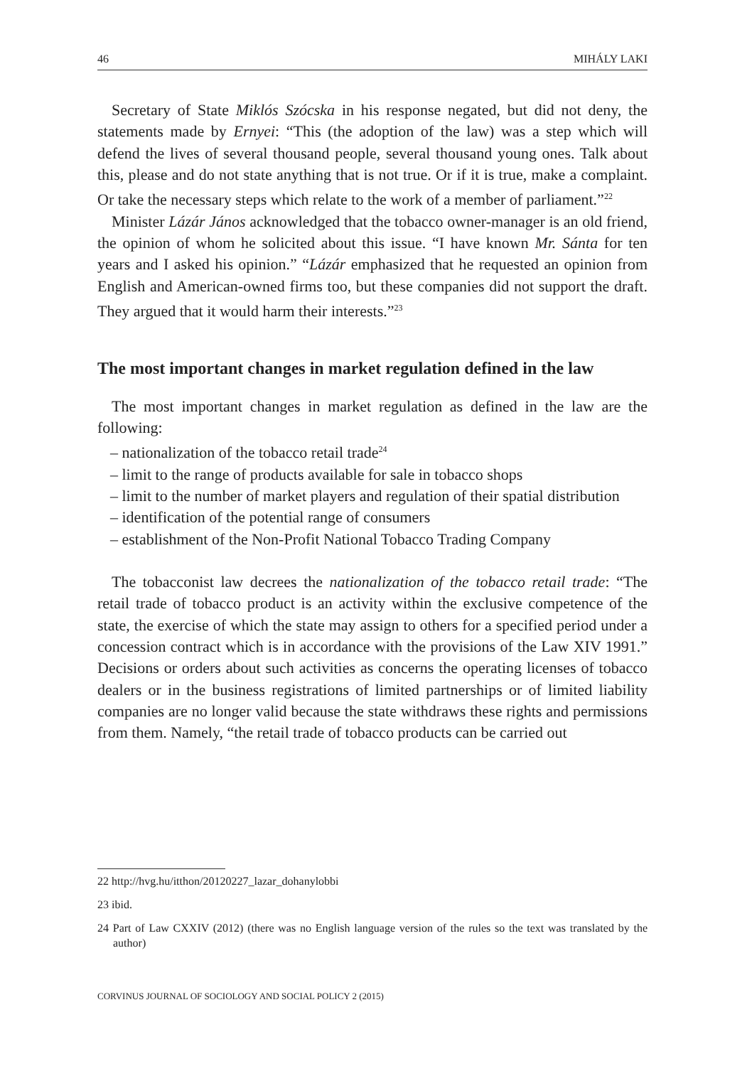46 MIHÁLY LAKI
Secretary of State Miklós Szócska in his response negated, but did not deny, the statements made by Ernyei: “This (the adoption of the law) was a step which will defend the lives of several thousand people, several thousand young ones. Talk about this, please and do not state anything that is not true. Or if it is true, make a complaint. Or take the necessary steps which relate to the work of a member of parliament.”<sup>22</sup>
Minister Lázár János acknowledged that the tobacco owner-manager is an old friend, the opinion of whom he solicited about this issue. “I have known Mr. Sánta for ten years and I asked his opinion.” “Lázár emphasized that he requested an opinion from English and American-owned firms too, but these companies did not support the draft. They argued that it would harm their interests.”<sup>23</sup>
The most important changes in market regulation defined in the law
The most important changes in market regulation as defined in the law are the following:
– nationalization of the tobacco retail trade<sup>24</sup>
– limit to the range of products available for sale in tobacco shops
– limit to the number of market players and regulation of their spatial distribution
– identification of the potential range of consumers
– establishment of the Non-Profit National Tobacco Trading Company
The tobacconist law decrees the nationalization of the tobacco retail trade: “The retail trade of tobacco product is an activity within the exclusive competence of the state, the exercise of which the state may assign to others for a specified period under a concession contract which is in accordance with the provisions of the Law XIV 1991.” Decisions or orders about such activities as concerns the operating licenses of tobacco dealers or in the business registrations of limited partnerships or of limited liability companies are no longer valid because the state withdraws these rights and permissions from them. Namely, “the retail trade of tobacco products can be carried out
22 http://hvg.hu/itthon/20120227_lazar_dohanylobbi
23 ibid.
24 Part of Law CXXIV (2012) (there was no English language version of the rules so the text was translated by the author)
CORVINUS JOURNAL OF SOCIOLOGY AND SOCIAL POLICY 2 (2015)